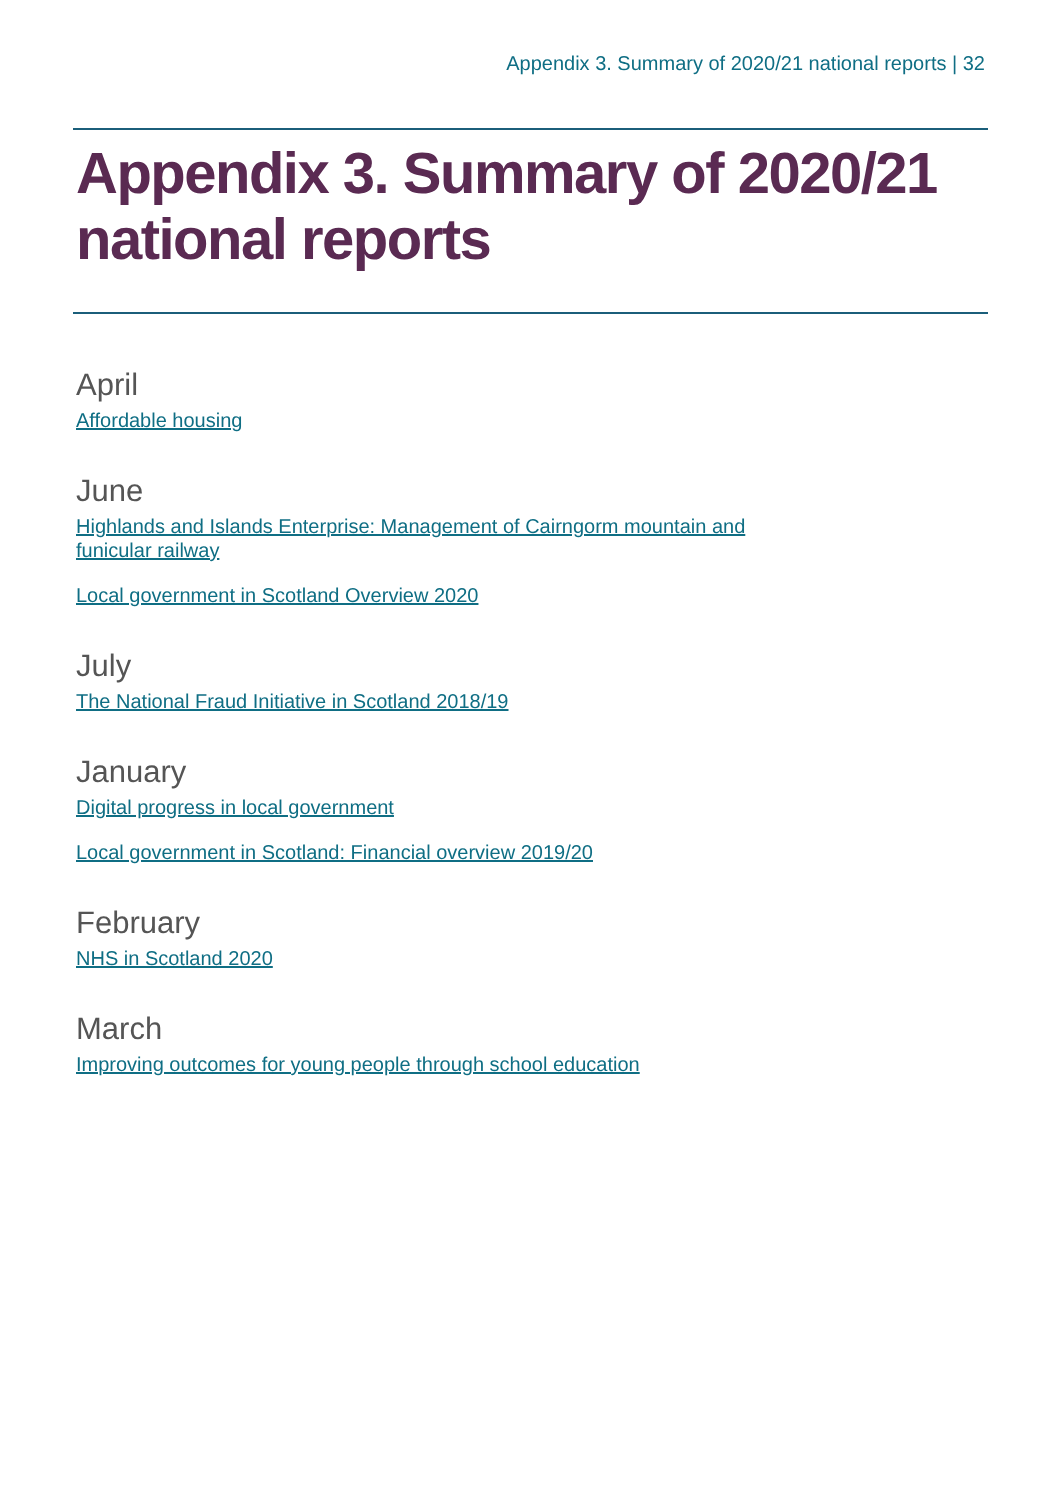Appendix 3. Summary of 2020/21 national reports | 32
Appendix 3. Summary of 2020/21 national reports
April
Affordable housing
June
Highlands and Islands Enterprise: Management of Cairngorm mountain and funicular railway
Local government in Scotland Overview 2020
July
The National Fraud Initiative in Scotland 2018/19
January
Digital progress in local government
Local government in Scotland: Financial overview 2019/20
February
NHS in Scotland 2020
March
Improving outcomes for young people through school education